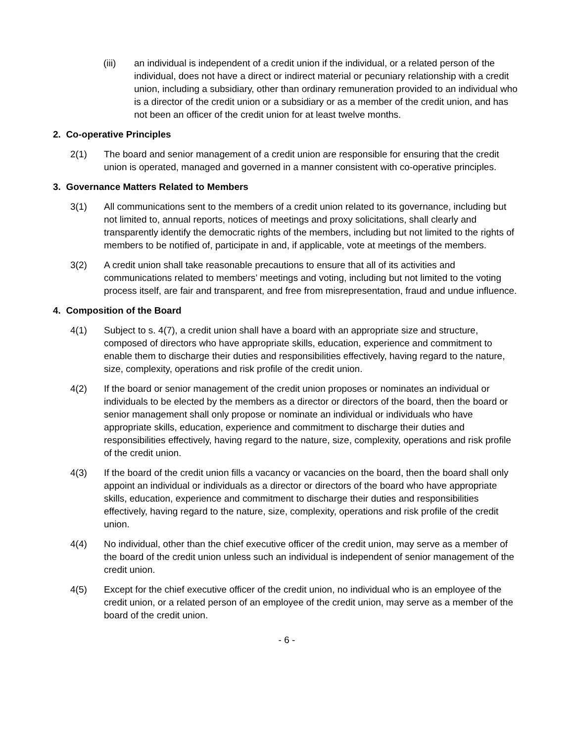(iii) an individual is independent of a credit union if the individual, or a related person of the individual, does not have a direct or indirect material or pecuniary relationship with a credit union, including a subsidiary, other than ordinary remuneration provided to an individual who is a director of the credit union or a subsidiary or as a member of the credit union, and has not been an officer of the credit union for at least twelve months.
2. Co-operative Principles
2(1) The board and senior management of a credit union are responsible for ensuring that the credit union is operated, managed and governed in a manner consistent with co-operative principles.
3. Governance Matters Related to Members
3(1) All communications sent to the members of a credit union related to its governance, including but not limited to, annual reports, notices of meetings and proxy solicitations, shall clearly and transparently identify the democratic rights of the members, including but not limited to the rights of members to be notified of, participate in and, if applicable, vote at meetings of the members.
3(2) A credit union shall take reasonable precautions to ensure that all of its activities and communications related to members’ meetings and voting, including but not limited to the voting process itself, are fair and transparent, and free from misrepresentation, fraud and undue influence.
4. Composition of the Board
4(1) Subject to s. 4(7), a credit union shall have a board with an appropriate size and structure, composed of directors who have appropriate skills, education, experience and commitment to enable them to discharge their duties and responsibilities effectively, having regard to the nature, size, complexity, operations and risk profile of the credit union.
4(2) If the board or senior management of the credit union proposes or nominates an individual or individuals to be elected by the members as a director or directors of the board, then the board or senior management shall only propose or nominate an individual or individuals who have appropriate skills, education, experience and commitment to discharge their duties and responsibilities effectively, having regard to the nature, size, complexity, operations and risk profile of the credit union.
4(3) If the board of the credit union fills a vacancy or vacancies on the board, then the board shall only appoint an individual or individuals as a director or directors of the board who have appropriate skills, education, experience and commitment to discharge their duties and responsibilities effectively, having regard to the nature, size, complexity, operations and risk profile of the credit union.
4(4) No individual, other than the chief executive officer of the credit union, may serve as a member of the board of the credit union unless such an individual is independent of senior management of the credit union.
4(5) Except for the chief executive officer of the credit union, no individual who is an employee of the credit union, or a related person of an employee of the credit union, may serve as a member of the board of the credit union.
- 6 -